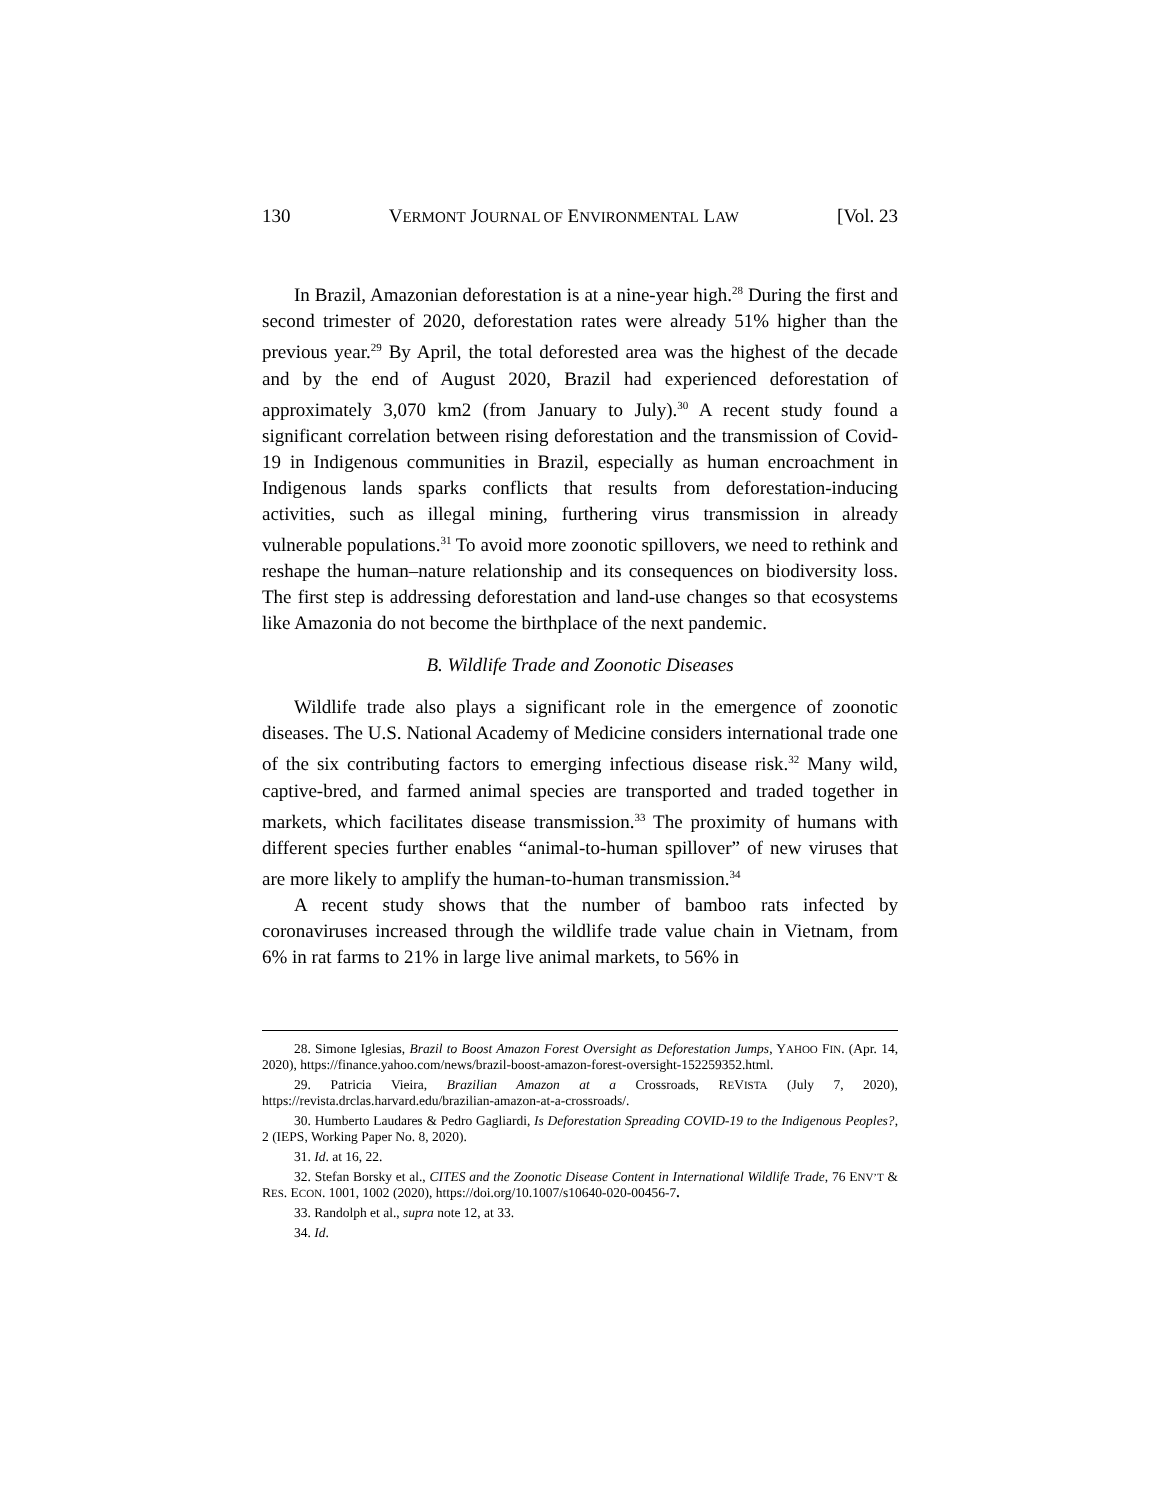130 VERMONT JOURNAL OF ENVIRONMENTAL LAW [Vol. 23
In Brazil, Amazonian deforestation is at a nine-year high.<sup>28</sup> During the first and second trimester of 2020, deforestation rates were already 51% higher than the previous year.<sup>29</sup> By April, the total deforested area was the highest of the decade and by the end of August 2020, Brazil had experienced deforestation of approximately 3,070 km2 (from January to July).<sup>30</sup> A recent study found a significant correlation between rising deforestation and the transmission of Covid-19 in Indigenous communities in Brazil, especially as human encroachment in Indigenous lands sparks conflicts that results from deforestation-inducing activities, such as illegal mining, furthering virus transmission in already vulnerable populations.<sup>31</sup> To avoid more zoonotic spillovers, we need to rethink and reshape the human–nature relationship and its consequences on biodiversity loss. The first step is addressing deforestation and land-use changes so that ecosystems like Amazonia do not become the birthplace of the next pandemic.
B. Wildlife Trade and Zoonotic Diseases
Wildlife trade also plays a significant role in the emergence of zoonotic diseases. The U.S. National Academy of Medicine considers international trade one of the six contributing factors to emerging infectious disease risk.<sup>32</sup> Many wild, captive-bred, and farmed animal species are transported and traded together in markets, which facilitates disease transmission.<sup>33</sup> The proximity of humans with different species further enables “animal-to-human spillover” of new viruses that are more likely to amplify the human-to-human transmission.<sup>34</sup>
A recent study shows that the number of bamboo rats infected by coronaviruses increased through the wildlife trade value chain in Vietnam, from 6% in rat farms to 21% in large live animal markets, to 56% in
28. Simone Iglesias, Brazil to Boost Amazon Forest Oversight as Deforestation Jumps, YAHOO FIN. (Apr. 14, 2020), https://finance.yahoo.com/news/brazil-boost-amazon-forest-oversight-152259352.html.
29. Patricia Vieira, Brazilian Amazon at a Crossroads, REVISTA (July 7, 2020), https://revista.drclas.harvard.edu/brazilian-amazon-at-a-crossroads/.
30. Humberto Laudares & Pedro Gagliardi, Is Deforestation Spreading COVID-19 to the Indigenous Peoples?, 2 (IEPS, Working Paper No. 8, 2020).
31. Id. at 16, 22.
32. Stefan Borsky et al., CITES and the Zoonotic Disease Content in International Wildlife Trade, 76 ENV’T & RES. ECON. 1001, 1002 (2020), https://doi.org/10.1007/s10640-020-00456-7.
33. Randolph et al., supra note 12, at 33.
34. Id.